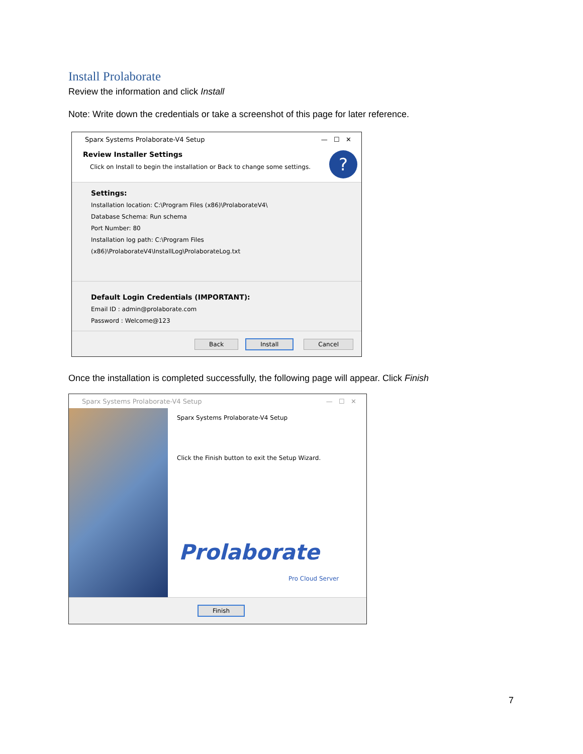Install Prolaborate
Review the information and click Install
Note: Write down the credentials or take a screenshot of this page for later reference.
Sparx Systems Prolaborate-V4 Setup — ☐ ✕
Review Installer Settings
Click on Install to begin the installation or Back to change some settings.
?
Settings:
Installation location: C:\Program Files (x86)\ProlaborateV4\
Database Schema: Run schema
Port Number: 80
Installation log path: C:\Program Files (x86)\ProlaborateV4\InstallLog\ProlaborateLog.txt
Default Login Credentials (IMPORTANT):
Email ID : admin@prolaborate.com
Password : Welcome@123
Back Install Cancel
Once the installation is completed successfully, the following page will appear. Click Finish
Sparx Systems Prolaborate-V4 Setup — ☐ ✕
Sparx Systems Prolaborate-V4 Setup
Click the Finish button to exit the Setup Wizard.
Prolaborate
Pro Cloud Server
Finish
7